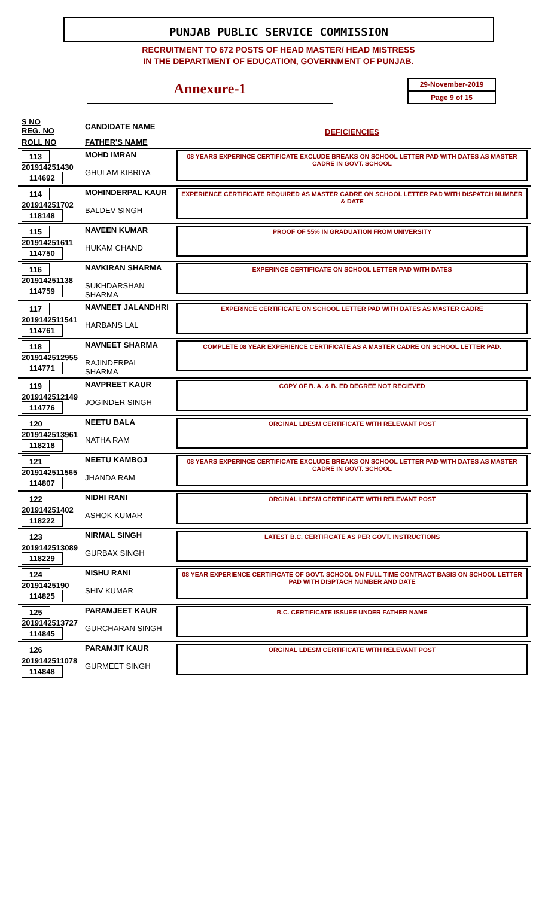PUNJAB PUBLIC SERVICE COMMISSION
RECRUITMENT TO 672 POSTS OF HEAD MASTER/ HEAD MISTRESS
IN THE DEPARTMENT OF EDUCATION, GOVERNMENT OF PUNJAB.
Annexure-1
29-November-2019
Page 9 of 15
| S NO REG. NO | CANDIDATE NAME | DEFICIENCIES |
| --- | --- | --- |
| ROLL NO | FATHER'S NAME | |
| 113 201914251430 114692 | MOHD IMRAN GHULAM KIBRIYA | 08 YEARS EXPERINCE CERTIFICATE EXCLUDE BREAKS ON SCHOOL LETTER PAD WITH DATES AS MASTER CADRE IN GOVT. SCHOOL |
| 114 201914251702 118148 | MOHINDERPAL KAUR BALDEV SINGH | EXPERIENCE CERTIFICATE REQUIRED AS MASTER CADRE ON SCHOOL LETTER PAD WITH DISPATCH NUMBER & DATE |
| 115 201914251611 114750 | NAVEEN KUMAR HUKAM CHAND | PROOF OF 55% IN GRADUATION FROM UNIVERSITY |
| 116 201914251138 114759 | NAVKIRAN SHARMA SUKHDARSHAN SHARMA | EXPERINCE CERTIFICATE ON SCHOOL LETTER PAD WITH DATES |
| 117 2019142511541 114761 | NAVNEET JALANDHRI HARBANS LAL | EXPERINCE CERTIFICATE ON SCHOOL LETTER PAD WITH DATES AS MASTER CADRE |
| 118 2019142512955 114771 | NAVNEET SHARMA RAJINDERPAL SHARMA | COMPLETE 08 YEAR EXPERIENCE CERTIFICATE AS A MASTER CADRE ON SCHOOL LETTER PAD. |
| 119 2019142512149 114776 | NAVPREET KAUR JOGINDER SINGH | COPY OF B. A. & B. ED DEGREE NOT RECIEVED |
| 120 2019142513961 118218 | NEETU BALA NATHA RAM | ORGINAL LDESM CERTIFICATE WITH RELEVANT POST |
| 121 2019142511565 114807 | NEETU KAMBOJ JHANDA RAM | 08 YEARS EXPERINCE CERTIFICATE EXCLUDE BREAKS ON SCHOOL LETTER PAD WITH DATES AS MASTER CADRE IN GOVT. SCHOOL |
| 122 201914251402 118222 | NIDHI RANI ASHOK KUMAR | ORGINAL LDESM CERTIFICATE WITH RELEVANT POST |
| 123 2019142513089 118229 | NIRMAL SINGH GURBAX SINGH | LATEST B.C. CERTIFICATE AS PER GOVT. INSTRUCTIONS |
| 124 20191425190 114825 | NISHU RANI SHIV KUMAR | 08 YEAR EXPERIENCE CERTIFICATE OF GOVT. SCHOOL ON FULL TIME CONTRACT BASIS ON SCHOOL LETTER PAD WITH DISPTACH NUMBER AND DATE |
| 125 2019142513727 114845 | PARAMJEET KAUR GURCHARAN SINGH | B.C. CERTIFICATE ISSUEE UNDER FATHER NAME |
| 126 2019142511078 114848 | PARAMJIT KAUR GURMEET SINGH | ORGINAL LDESM CERTIFICATE WITH RELEVANT POST |